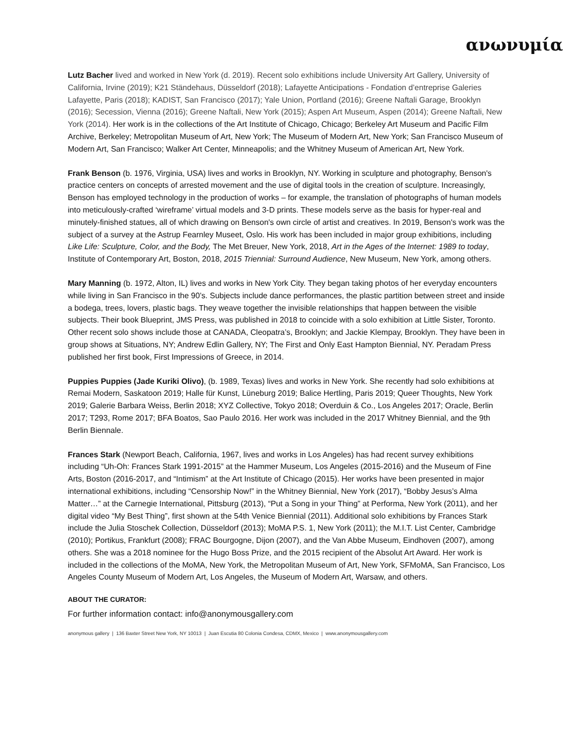ανωνυμία
Lutz Bacher lived and worked in New York (d. 2019). Recent solo exhibitions include University Art Gallery, University of California, Irvine (2019); K21 Ständehaus, Düsseldorf (2018); Lafayette Anticipations - Fondation d’entreprise Galeries Lafayette, Paris (2018); KADIST, San Francisco (2017); Yale Union, Portland (2016); Greene Naftali Garage, Brooklyn (2016); Secession, Vienna (2016); Greene Naftali, New York (2015); Aspen Art Museum, Aspen (2014); Greene Naftali, New York (2014). Her work is in the collections of the Art Institute of Chicago, Chicago; Berkeley Art Museum and Pacific Film Archive, Berkeley; Metropolitan Museum of Art, New York; The Museum of Modern Art, New York; San Francisco Museum of Modern Art, San Francisco; Walker Art Center, Minneapolis; and the Whitney Museum of American Art, New York.
Frank Benson (b. 1976, Virginia, USA) lives and works in Brooklyn, NY. Working in sculpture and photography, Benson's practice centers on concepts of arrested movement and the use of digital tools in the creation of sculpture. Increasingly, Benson has employed technology in the production of works – for example, the translation of photographs of human models into meticulously-crafted ‘wireframe’ virtual models and 3-D prints. These models serve as the basis for hyper-real and minutely-finished statues, all of which drawing on Benson's own circle of artist and creatives. In 2019, Benson's work was the subject of a survey at the Astrup Fearnley Museet, Oslo. His work has been included in major group exhibitions, including Like Life: Sculpture, Color, and the Body, The Met Breuer, New York, 2018, Art in the Ages of the Internet: 1989 to today, Institute of Contemporary Art, Boston, 2018, 2015 Triennial: Surround Audience, New Museum, New York, among others.
Mary Manning (b. 1972, Alton, IL) lives and works in New York City. They began taking photos of her everyday encounters while living in San Francisco in the 90’s. Subjects include dance performances, the plastic partition between street and inside a bodega, trees, lovers, plastic bags. They weave together the invisible relationships that happen between the visible subjects. Their book Blueprint, JMS Press, was published in 2018 to coincide with a solo exhibition at Little Sister, Toronto. Other recent solo shows include those at CANADA, Cleopatra’s, Brooklyn; and Jackie Klempay, Brooklyn. They have been in group shows at Situations, NY; Andrew Edlin Gallery, NY; The First and Only East Hampton Biennial, NY. Peradam Press published her first book, First Impressions of Greece, in 2014.
Puppies Puppies (Jade Kuriki Olivo), (b. 1989, Texas) lives and works in New York. She recently had solo exhibitions at Remai Modern, Saskatoon 2019; Halle für Kunst, Lüneburg 2019; Balice Hertling, Paris 2019; Queer Thoughts, New York 2019; Galerie Barbara Weiss, Berlin 2018; XYZ Collective, Tokyo 2018; Overduin & Co., Los Angeles 2017; Oracle, Berlin 2017; T293, Rome 2017; BFA Boatos, Sao Paulo 2016. Her work was included in the 2017 Whitney Biennial, and the 9th Berlin Biennale.
Frances Stark (Newport Beach, California, 1967, lives and works in Los Angeles) has had recent survey exhibitions including “Uh-Oh: Frances Stark 1991-2015” at the Hammer Museum, Los Angeles (2015-2016) and the Museum of Fine Arts, Boston (2016-2017, and “Intimism” at the Art Institute of Chicago (2015). Her works have been presented in major international exhibitions, including “Censorship Now!” in the Whitney Biennial, New York (2017), “Bobby Jesus’s Alma Matter…” at the Carnegie International, Pittsburg (2013), “Put a Song in your Thing” at Performa, New York (2011), and her digital video “My Best Thing”, first shown at the 54th Venice Biennial (2011). Additional solo exhibitions by Frances Stark include the Julia Stoschek Collection, Düsseldorf (2013); MoMA P.S. 1, New York (2011); the M.I.T. List Center, Cambridge (2010); Portikus, Frankfurt (2008); FRAC Bourgogne, Dijon (2007), and the Van Abbe Museum, Eindhoven (2007), among others. She was a 2018 nominee for the Hugo Boss Prize, and the 2015 recipient of the Absolut Art Award. Her work is included in the collections of the MoMA, New York, the Metropolitan Museum of Art, New York, SFMoMA, San Francisco, Los Angeles County Museum of Modern Art, Los Angeles, the Museum of Modern Art, Warsaw, and others.
ABOUT THE CURATOR:
For further information contact: info@anonymousgallery.com
anonymous gallery | 136 Baxter Street New York, NY 10013 | Juan Escutia 80 Colonia Condesa, CDMX, Mexico | www.anonymousgallery.com